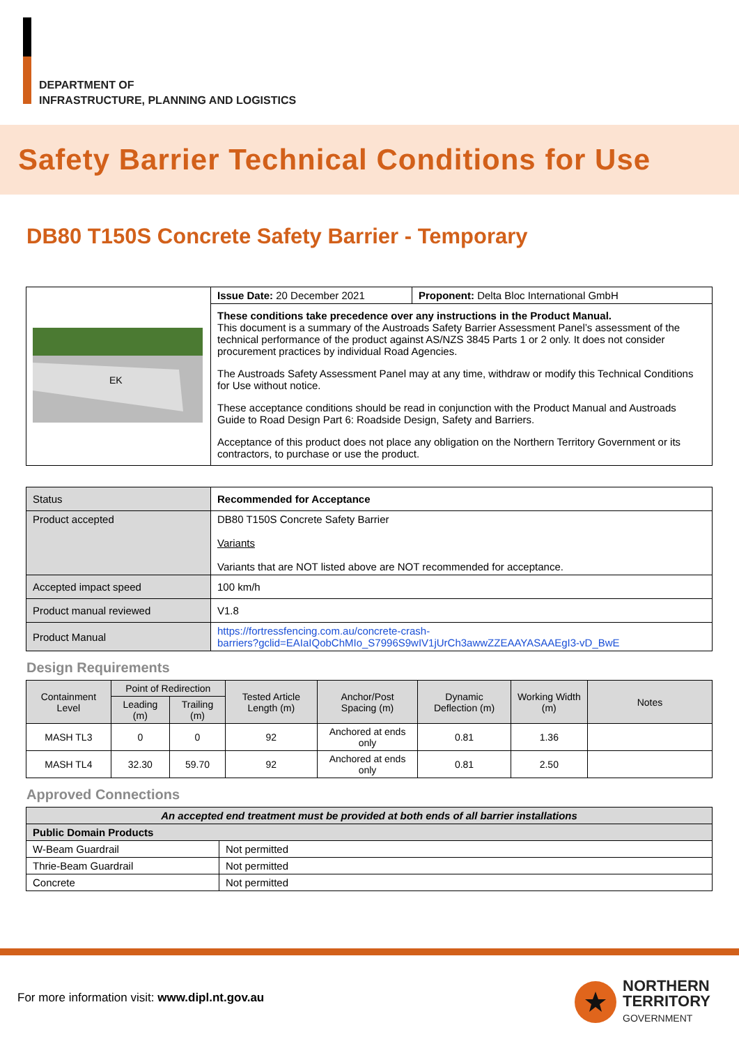DEPARTMENT OF
INFRASTRUCTURE, PLANNING AND LOGISTICS
Safety Barrier Technical Conditions for Use
DB80 T150S Concrete Safety Barrier - Temporary
| EK | Issue Date: 20 December 2021 | Proponent: Delta Bloc International GmbH |
| | These conditions take precedence over any instructions in the Product Manual. This document is a summary of the Austroads Safety Barrier Assessment Panel’s assessment of the technical performance of the product against AS/NZS 3845 Parts 1 or 2 only. It does not consider procurement practices by individual Road Agencies. The Austroads Safety Assessment Panel may at any time, withdraw or modify this Technical Conditions for Use without notice. These acceptance conditions should be read in conjunction with the Product Manual and Austroads Guide to Road Design Part 6: Roadside Design, Safety and Barriers. Acceptance of this product does not place any obligation on the Northern Territory Government or its contractors, to purchase or use the product. | |
| Status | Recommended for Acceptance |
| Product accepted | DB80 T150S Concrete Safety Barrier Variants Variants that are NOT listed above are NOT recommended for acceptance. |
| Accepted impact speed | 100 km/h |
| Product manual reviewed | V1.8 |
| Product Manual | https://fortressfencing.com.au/concrete-crash- barriers?gclid=EAIaIQobChMIo_S7996S9wIV1jUrCh3awwZZEAAYASAAEgI3-vD_BwE |
Design Requirements
| Containment Level | Point of Redirection | | Tested Article Length (m) | Anchor/Post Spacing (m) | Dynamic Deflection (m) | Working Width (m) | Notes |
| --- | --- | --- | --- | --- | --- | --- | --- |
| | Leading (m) | Trailing (m) | | | | | |
| MASH TL3 | 0 | 0 | 92 | Anchored at ends only | 0.81 | 1.36 | |
| MASH TL4 | 32.30 | 59.70 | 92 | Anchored at ends only | 0.81 | 2.50 | |
Approved Connections
| An accepted end treatment must be provided at both ends of all barrier installations | |
| Public Domain Products | |
| W-Beam Guardrail | Not permitted |
| Thrie-Beam Guardrail | Not permitted |
| Concrete | Not permitted |
For more information visit: www.dipl.nt.gov.au
NORTHERN
TERRITORY
GOVERNMENT